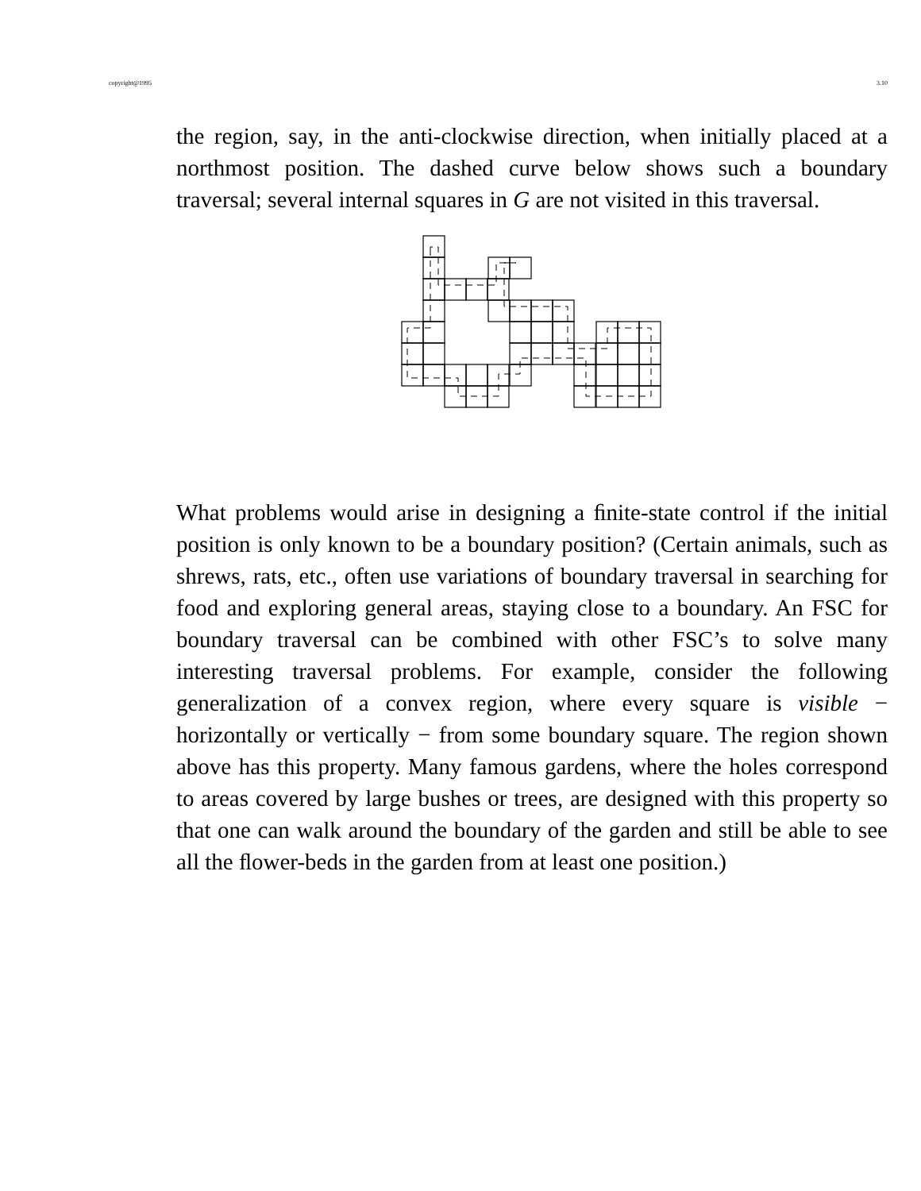copyright@1995 3.10
the region, say, in the anti-clockwise direction, when initially placed at a northmost position. The dashed curve below shows such a boundary traversal; several internal squares in G are not visited in this traversal.
What problems would arise in designing a ﬁnite-state control if the initial position is only known to be a boundary position? (Certain animals, such as shrews, rats, etc., often use variations of boundary traversal in searching for food and exploring general areas, staying close to a boundary. An FSC for boundary traversal can be combined with other FSC’s to solve many interesting traversal problems. For example, consider the following generalization of a convex region, where every square is visible − horizontally or vertically − from some boundary square. The region shown above has this property. Many famous gardens, where the holes correspond to areas covered by large bushes or trees, are designed with this property so that one can walk around the boundary of the garden and still be able to see all the ﬂower-beds in the garden from at least one position.)